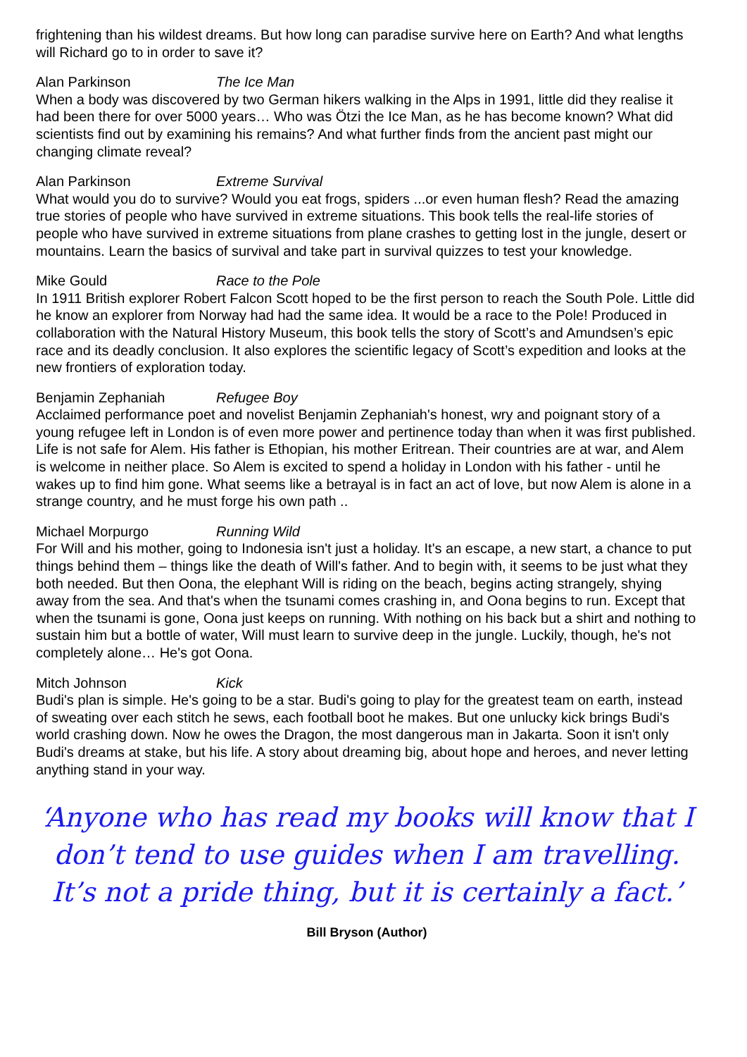frightening than his wildest dreams. But how long can paradise survive here on Earth? And what lengths will Richard go to in order to save it?
Alan Parkinson The Ice Man
When a body was discovered by two German hikers walking in the Alps in 1991, little did they realise it had been there for over 5000 years… Who was Ötzi the Ice Man, as he has become known? What did scientists find out by examining his remains? And what further finds from the ancient past might our changing climate reveal?
Alan Parkinson Extreme Survival
What would you do to survive? Would you eat frogs, spiders ...or even human flesh? Read the amazing true stories of people who have survived in extreme situations. This book tells the real-life stories of people who have survived in extreme situations from plane crashes to getting lost in the jungle, desert or mountains. Learn the basics of survival and take part in survival quizzes to test your knowledge.
Mike Gould Race to the Pole
In 1911 British explorer Robert Falcon Scott hoped to be the first person to reach the South Pole. Little did he know an explorer from Norway had had the same idea. It would be a race to the Pole! Produced in collaboration with the Natural History Museum, this book tells the story of Scott’s and Amundsen’s epic race and its deadly conclusion. It also explores the scientific legacy of Scott’s expedition and looks at the new frontiers of exploration today.
Benjamin Zephaniah Refugee Boy
Acclaimed performance poet and novelist Benjamin Zephaniah's honest, wry and poignant story of a young refugee left in London is of even more power and pertinence today than when it was first published. Life is not safe for Alem. His father is Ethopian, his mother Eritrean. Their countries are at war, and Alem is welcome in neither place. So Alem is excited to spend a holiday in London with his father - until he wakes up to find him gone. What seems like a betrayal is in fact an act of love, but now Alem is alone in a strange country, and he must forge his own path ..
Michael Morpurgo Running Wild
For Will and his mother, going to Indonesia isn't just a holiday. It's an escape, a new start, a chance to put things behind them – things like the death of Will's father. And to begin with, it seems to be just what they both needed. But then Oona, the elephant Will is riding on the beach, begins acting strangely, shying away from the sea. And that's when the tsunami comes crashing in, and Oona begins to run. Except that when the tsunami is gone, Oona just keeps on running. With nothing on his back but a shirt and nothing to sustain him but a bottle of water, Will must learn to survive deep in the jungle. Luckily, though, he's not completely alone… He's got Oona.
Mitch Johnson Kick
Budi's plan is simple. He's going to be a star. Budi's going to play for the greatest team on earth, instead of sweating over each stitch he sews, each football boot he makes. But one unlucky kick brings Budi's world crashing down. Now he owes the Dragon, the most dangerous man in Jakarta. Soon it isn't only Budi's dreams at stake, but his life. A story about dreaming big, about hope and heroes, and never letting anything stand in your way.
‘Anyone who has read my books will know that I don’t tend to use guides when I am travelling. It’s not a pride thing, but it is certainly a fact.’
Bill Bryson (Author)